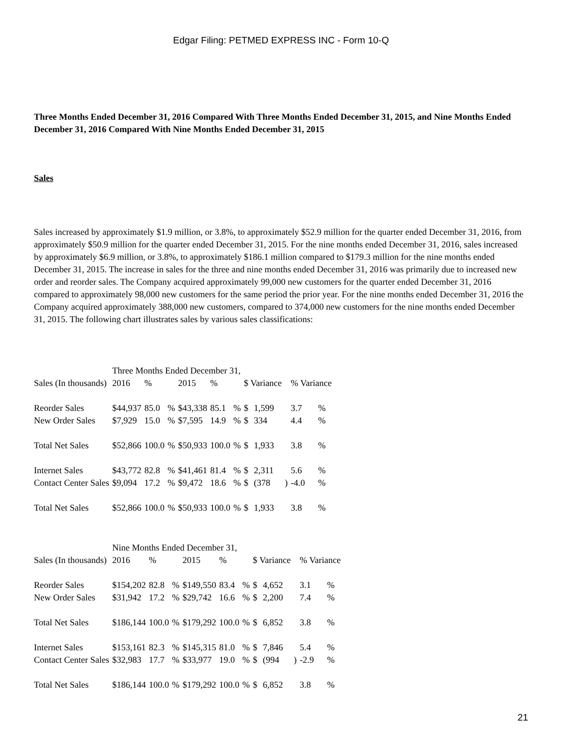Edgar Filing: PETMED EXPRESS INC - Form 10-Q
Three Months Ended December 31, 2016 Compared With Three Months Ended December 31, 2015, and Nine Months Ended December 31, 2016 Compared With Nine Months Ended December 31, 2015
Sales
Sales increased by approximately $1.9 million, or 3.8%, to approximately $52.9 million for the quarter ended December 31, 2016, from approximately $50.9 million for the quarter ended December 31, 2015. For the nine months ended December 31, 2016, sales increased by approximately $6.9 million, or 3.8%, to approximately $186.1 million compared to $179.3 million for the nine months ended December 31, 2015. The increase in sales for the three and nine months ended December 31, 2016 was primarily due to increased new order and reorder sales. The Company acquired approximately 99,000 new customers for the quarter ended December 31, 2016 compared to approximately 98,000 new customers for the same period the prior year. For the nine months ended December 31, 2016 the Company acquired approximately 388,000 new customers, compared to 374,000 new customers for the nine months ended December 31, 2015. The following chart illustrates sales by various sales classifications:
| | Three Months Ended December 31, | | | | | | | | | | |
| Sales (In thousands) | 2016 | % | | 2015 | % | | $ Variance | | | % Variance | |
| Reorder Sales | $44,937 | 85.0 | % | $43,338 | 85.1 | % | $ | 1,599 | | 3.7 | % |
| New Order Sales | $7,929 | 15.0 | % | $7,595 | 14.9 | % | $ | 334 | | 4.4 | % |
| Total Net Sales | $52,866 | 100.0 | % | $50,933 | 100.0 | % | $ | 1,933 | | 3.8 | % |
| Internet Sales | $43,772 | 82.8 | % | $41,461 | 81.4 | % | $ | 2,311 | | 5.6 | % |
| Contact Center Sales | $9,094 | 17.2 | % | $9,472 | 18.6 | % | $ | (378 | ) | -4.0 | % |
| Total Net Sales | $52,866 | 100.0 | % | $50,933 | 100.0 | % | $ | 1,933 | | 3.8 | % |
| | Nine Months Ended December 31, | | | | | | | | | | |
| Sales (In thousands) | 2016 | % | | 2015 | % | | $ Variance | | | % Variance | |
| Reorder Sales | $154,202 | 82.8 | % | $149,550 | 83.4 | % | $ | 4,652 | | 3.1 | % |
| New Order Sales | $31,942 | 17.2 | % | $29,742 | 16.6 | % | $ | 2,200 | | 7.4 | % |
| Total Net Sales | $186,144 | 100.0 | % | $179,292 | 100.0 | % | $ | 6,852 | | 3.8 | % |
| Internet Sales | $153,161 | 82.3 | % | $145,315 | 81.0 | % | $ | 7,846 | | 5.4 | % |
| Contact Center Sales | $32,983 | 17.7 | % | $33,977 | 19.0 | % | $ | (994 | ) | -2.9 | % |
| Total Net Sales | $186,144 | 100.0 | % | $179,292 | 100.0 | % | $ | 6,852 | | 3.8 | % |
21